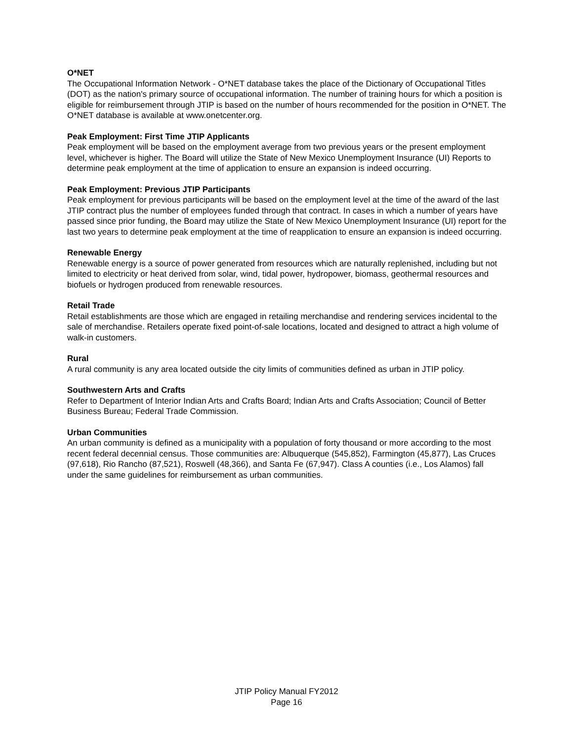O*NET
The Occupational Information Network - O*NET database takes the place of the Dictionary of Occupational Titles (DOT) as the nation's primary source of occupational information. The number of training hours for which a position is eligible for reimbursement through JTIP is based on the number of hours recommended for the position in O*NET. The O*NET database is available at www.onetcenter.org.
Peak Employment: First Time JTIP Applicants
Peak employment will be based on the employment average from two previous years or the present employment level, whichever is higher. The Board will utilize the State of New Mexico Unemployment Insurance (UI) Reports to determine peak employment at the time of application to ensure an expansion is indeed occurring.
Peak Employment: Previous JTIP Participants
Peak employment for previous participants will be based on the employment level at the time of the award of the last JTIP contract plus the number of employees funded through that contract. In cases in which a number of years have passed since prior funding, the Board may utilize the State of New Mexico Unemployment Insurance (UI) report for the last two years to determine peak employment at the time of reapplication to ensure an expansion is indeed occurring.
Renewable Energy
Renewable energy is a source of power generated from resources which are naturally replenished, including but not limited to electricity or heat derived from solar, wind, tidal power, hydropower, biomass, geothermal resources and biofuels or hydrogen produced from renewable resources.
Retail Trade
Retail establishments are those which are engaged in retailing merchandise and rendering services incidental to the sale of merchandise. Retailers operate fixed point-of-sale locations, located and designed to attract a high volume of walk-in customers.
Rural
A rural community is any area located outside the city limits of communities defined as urban in JTIP policy.
Southwestern Arts and Crafts
Refer to Department of Interior Indian Arts and Crafts Board; Indian Arts and Crafts Association; Council of Better Business Bureau; Federal Trade Commission.
Urban Communities
An urban community is defined as a municipality with a population of forty thousand or more according to the most recent federal decennial census. Those communities are: Albuquerque (545,852), Farmington (45,877), Las Cruces (97,618), Rio Rancho (87,521), Roswell (48,366), and Santa Fe (67,947). Class A counties (i.e., Los Alamos) fall under the same guidelines for reimbursement as urban communities.
JTIP Policy Manual FY2012
Page 16